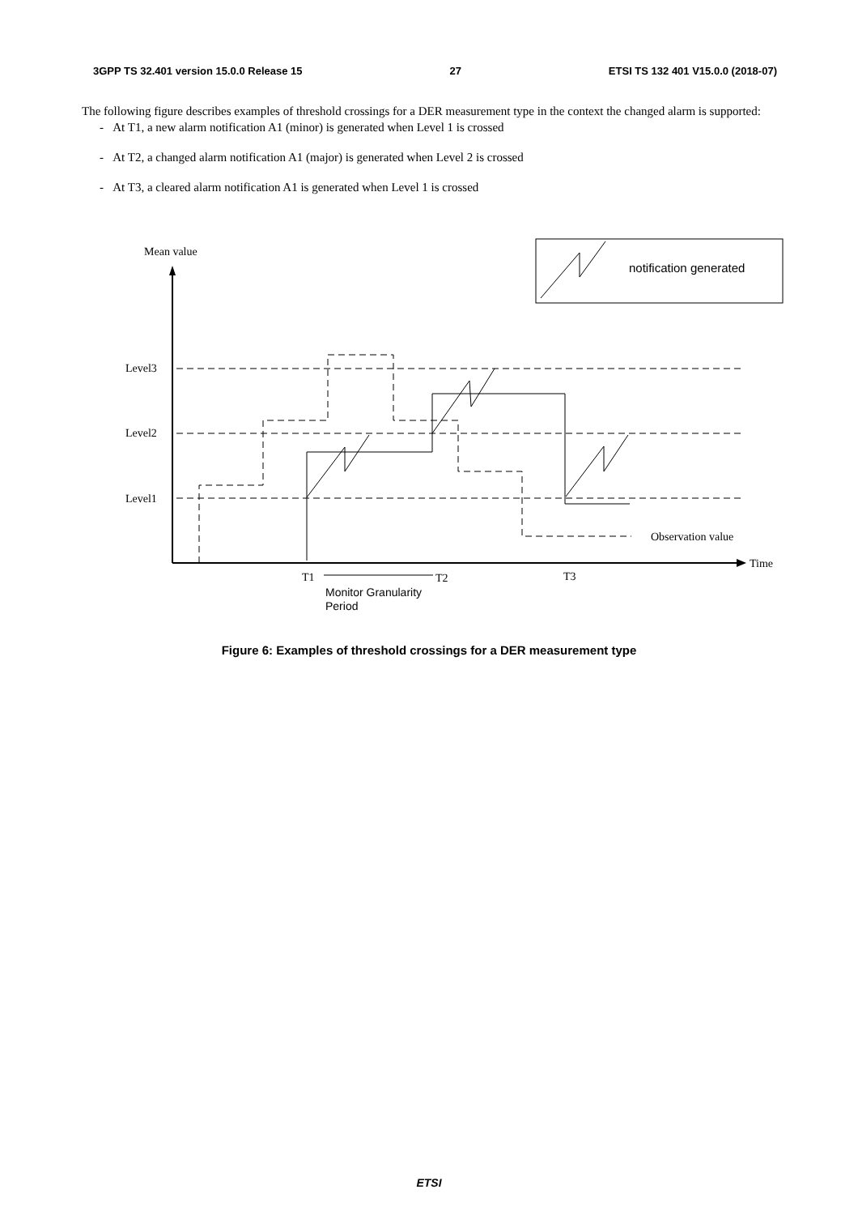3GPP TS 32.401 version 15.0.0 Release 15 27 ETSI TS 132 401 V15.0.0 (2018-07)
The following figure describes examples of threshold crossings for a DER measurement type in the context the changed alarm is supported:
- At T1, a new alarm notification A1 (minor) is generated when Level 1 is crossed
- At T2, a changed alarm notification A1 (major) is generated when Level 2 is crossed
- At T3, a cleared alarm notification A1 is generated when Level 1 is crossed
Mean value
notification generated
Level3
Level2
Level1
Observation value
Time
T1
T2
T3
Monitor Granularity
Period
Figure 6: Examples of threshold crossings for a DER measurement type
ETSI